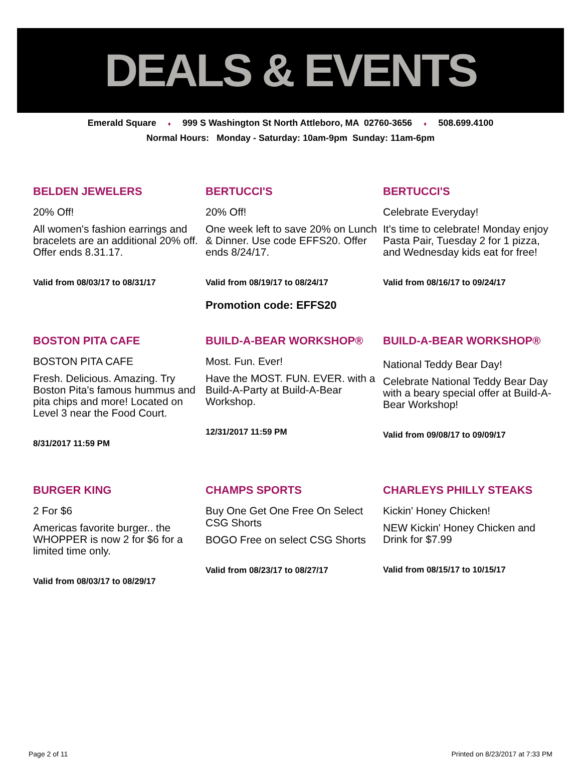DEALS & EVENTS
Emerald Square ♦ 999 S Washington St North Attleboro, MA 02760-3656 ♦ 508.699.4100
Normal Hours: Monday - Saturday: 10am-9pm Sunday: 11am-6pm
BELDEN JEWELERS
20% Off!
All women's fashion earrings and bracelets are an additional 20% off. Offer ends 8.31.17.
Valid from 08/03/17 to 08/31/17
BERTUCCI'S
20% Off!
One week left to save 20% on Lunch & Dinner. Use code EFFS20. Offer ends 8/24/17.
Valid from 08/19/17 to 08/24/17
Promotion code: EFFS20
BERTUCCI'S
Celebrate Everyday!
It's time to celebrate! Monday enjoy Pasta Pair, Tuesday 2 for 1 pizza, and Wednesday kids eat for free!
Valid from 08/16/17 to 09/24/17
BOSTON PITA CAFE
BOSTON PITA CAFE
Fresh. Delicious. Amazing. Try Boston Pita's famous hummus and pita chips and more! Located on Level 3 near the Food Court.
8/31/2017 11:59 PM
BUILD-A-BEAR WORKSHOP®
Most. Fun. Ever!
Have the MOST. FUN. EVER. with a Build-A-Party at Build-A-Bear Workshop.
12/31/2017 11:59 PM
BUILD-A-BEAR WORKSHOP®
National Teddy Bear Day!
Celebrate National Teddy Bear Day with a beary special offer at Build-A-Bear Workshop!
Valid from 09/08/17 to 09/09/17
BURGER KING
2 For $6
Americas favorite burger.. the WHOPPER is now 2 for $6 for a limited time only.
Valid from 08/03/17 to 08/29/17
CHAMPS SPORTS
Buy One Get One Free On Select CSG Shorts
BOGO Free on select CSG Shorts
Valid from 08/23/17 to 08/27/17
CHARLEYS PHILLY STEAKS
Kickin' Honey Chicken!
NEW Kickin' Honey Chicken and Drink for $7.99
Valid from 08/15/17 to 10/15/17
Page 2 of 11 Printed on 8/23/2017 at 7:33 PM